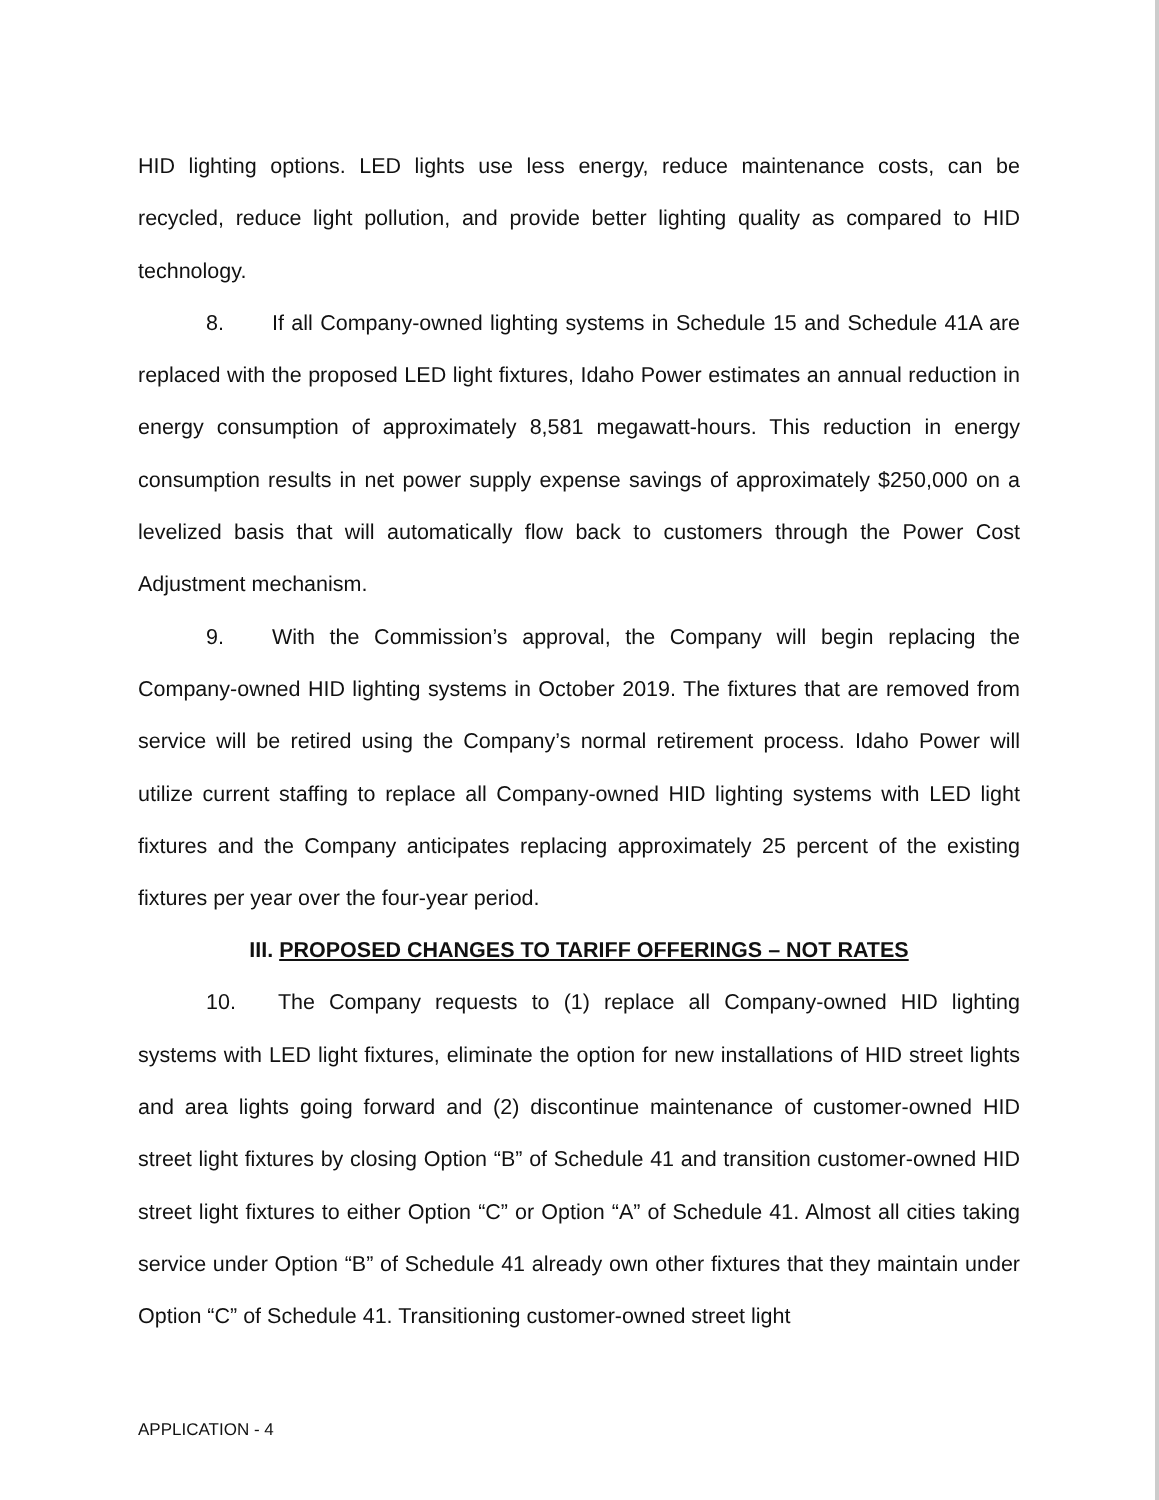HID lighting options. LED lights use less energy, reduce maintenance costs, can be recycled, reduce light pollution, and provide better lighting quality as compared to HID technology.
8. If all Company-owned lighting systems in Schedule 15 and Schedule 41A are replaced with the proposed LED light fixtures, Idaho Power estimates an annual reduction in energy consumption of approximately 8,581 megawatt-hours. This reduction in energy consumption results in net power supply expense savings of approximately $250,000 on a levelized basis that will automatically flow back to customers through the Power Cost Adjustment mechanism.
9. With the Commission’s approval, the Company will begin replacing the Company-owned HID lighting systems in October 2019. The fixtures that are removed from service will be retired using the Company’s normal retirement process. Idaho Power will utilize current staffing to replace all Company-owned HID lighting systems with LED light fixtures and the Company anticipates replacing approximately 25 percent of the existing fixtures per year over the four-year period.
III. PROPOSED CHANGES TO TARIFF OFFERINGS – NOT RATES
10. The Company requests to (1) replace all Company-owned HID lighting systems with LED light fixtures, eliminate the option for new installations of HID street lights and area lights going forward and (2) discontinue maintenance of customer-owned HID street light fixtures by closing Option “B” of Schedule 41 and transition customer-owned HID street light fixtures to either Option “C” or Option “A” of Schedule 41. Almost all cities taking service under Option “B” of Schedule 41 already own other fixtures that they maintain under Option “C” of Schedule 41. Transitioning customer-owned street light
APPLICATION - 4